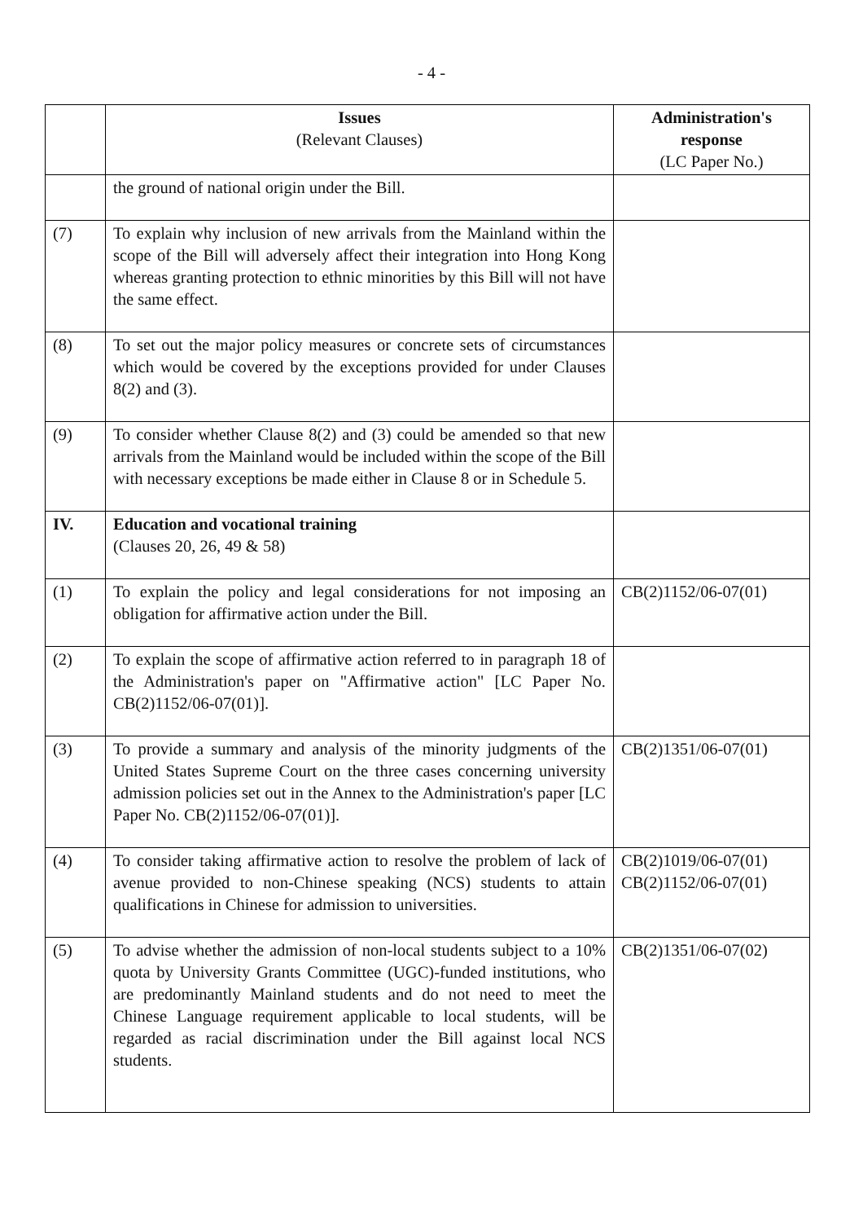- 4 -
| | Issues (Relevant Clauses) | Administration's response (LC Paper No.) |
| --- | --- | --- |
| | the ground of national origin under the Bill. | |
| (7) | To explain why inclusion of new arrivals from the Mainland within the scope of the Bill will adversely affect their integration into Hong Kong whereas granting protection to ethnic minorities by this Bill will not have the same effect. | |
| (8) | To set out the major policy measures or concrete sets of circumstances which would be covered by the exceptions provided for under Clauses 8(2) and (3). | |
| (9) | To consider whether Clause 8(2) and (3) could be amended so that new arrivals from the Mainland would be included within the scope of the Bill with necessary exceptions be made either in Clause 8 or in Schedule 5. | |
| IV. | Education and vocational training (Clauses 20, 26, 49 & 58) | |
| (1) | To explain the policy and legal considerations for not imposing an obligation for affirmative action under the Bill. | CB(2)1152/06-07(01) |
| (2) | To explain the scope of affirmative action referred to in paragraph 18 of the Administration's paper on "Affirmative action" [LC Paper No. CB(2)1152/06-07(01)]. | |
| (3) | To provide a summary and analysis of the minority judgments of the United States Supreme Court on the three cases concerning university admission policies set out in the Annex to the Administration's paper [LC Paper No. CB(2)1152/06-07(01)]. | CB(2)1351/06-07(01) |
| (4) | To consider taking affirmative action to resolve the problem of lack of avenue provided to non-Chinese speaking (NCS) students to attain qualifications in Chinese for admission to universities. | CB(2)1019/06-07(01) CB(2)1152/06-07(01) |
| (5) | To advise whether the admission of non-local students subject to a 10% quota by University Grants Committee (UGC)-funded institutions, who are predominantly Mainland students and do not need to meet the Chinese Language requirement applicable to local students, will be regarded as racial discrimination under the Bill against local NCS students. | CB(2)1351/06-07(02) |